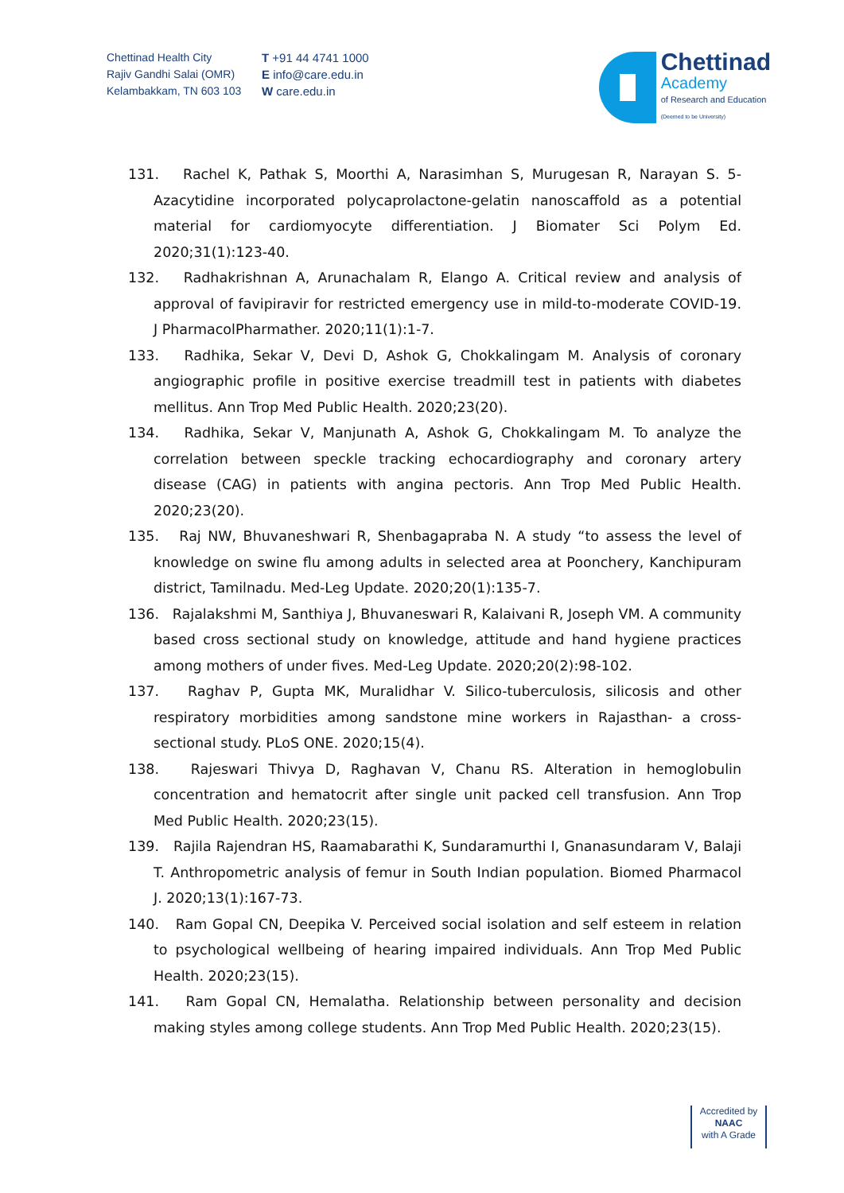Chettinad Health City
Rajiv Gandhi Salai (OMR)
Kelambakkam, TN 603 103
T +91 44 4741 1000
E info@care.edu.in
W care.edu.in
Chettinad
Academy
of Research and Education
(Deemed to be University)
131. Rachel K, Pathak S, Moorthi A, Narasimhan S, Murugesan R, Narayan S. 5-Azacytidine incorporated polycaprolactone-gelatin nanoscaffold as a potential material for cardiomyocyte differentiation. J Biomater Sci Polym Ed. 2020;31(1):123-40.
132. Radhakrishnan A, Arunachalam R, Elango A. Critical review and analysis of approval of favipiravir for restricted emergency use in mild-to-moderate COVID-19. J PharmacolPharmather. 2020;11(1):1-7.
133. Radhika, Sekar V, Devi D, Ashok G, Chokkalingam M. Analysis of coronary angiographic profile in positive exercise treadmill test in patients with diabetes mellitus. Ann Trop Med Public Health. 2020;23(20).
134. Radhika, Sekar V, Manjunath A, Ashok G, Chokkalingam M. To analyze the correlation between speckle tracking echocardiography and coronary artery disease (CAG) in patients with angina pectoris. Ann Trop Med Public Health. 2020;23(20).
135. Raj NW, Bhuvaneshwari R, Shenbagapraba N. A study “to assess the level of knowledge on swine flu among adults in selected area at Poonchery, Kanchipuram district, Tamilnadu. Med-Leg Update. 2020;20(1):135-7.
136. Rajalakshmi M, Santhiya J, Bhuvaneswari R, Kalaivani R, Joseph VM. A community based cross sectional study on knowledge, attitude and hand hygiene practices among mothers of under fives. Med-Leg Update. 2020;20(2):98-102.
137. Raghav P, Gupta MK, Muralidhar V. Silico-tuberculosis, silicosis and other respiratory morbidities among sandstone mine workers in Rajasthan- a cross-sectional study. PLoS ONE. 2020;15(4).
138. Rajeswari Thivya D, Raghavan V, Chanu RS. Alteration in hemoglobulin concentration and hematocrit after single unit packed cell transfusion. Ann Trop Med Public Health. 2020;23(15).
139. Rajila Rajendran HS, Raamabarathi K, Sundaramurthi I, Gnanasundaram V, Balaji T. Anthropometric analysis of femur in South Indian population. Biomed Pharmacol J. 2020;13(1):167-73.
140. Ram Gopal CN, Deepika V. Perceived social isolation and self esteem in relation to psychological wellbeing of hearing impaired individuals. Ann Trop Med Public Health. 2020;23(15).
141. Ram Gopal CN, Hemalatha. Relationship between personality and decision making styles among college students. Ann Trop Med Public Health. 2020;23(15).
Accredited by
NAAC
with A Grade